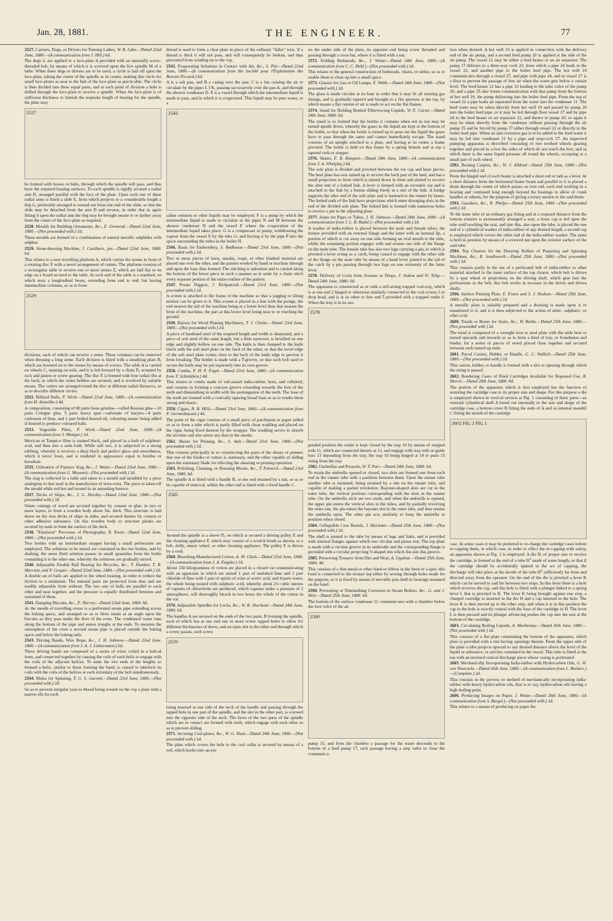Jan. 28, 1881. THE ENGINEER. 77
2527. Carriers, Dogs, or Drivers for Turning Lathes, W. R. Lake.—Dated 22nd June, 1880.—(A communication from J. Hill.) 6d.
The dogs G are applied to a face-plate A provided with an internally screw-threaded hub, by means of which it is screwed upon the live spindle M of a lathe. When three dogs or drivers are to be used, a circle is laid off upon the face-plate, taking the centre of the spindle as its centre, making this circle for small face-plates as near to the hub of the face-plate as practicable. The circle is then divided into three equal parts, and at each point of division a hole is drilled through the face-plate to receive a spindle. When the face-plate is of sufficient thickness to furnish the requisite length of bearing for the spindle, the plate may
2527
be formed with bosses or hubs, through which the spindle will pass, and thus have the required bearing surfaces. To each spindle is rigidly secured a radial arm D, arranged parallel with the face of the plate. Upon each one of these radial arms is fitted a slide E, from which projects to a considerable length a dog G, preferably arranged to extend out from one end of the slide, so that the slide may be detached from the arm D and reverse, in order that in again fitting it upon the radial arm the dog may be brought nearer to or farther away from the centre of the face-plate as required.
2528. Moulds for Building Ornaments, &c., E. Ormerod.—Dated 22nd June, 1880.—(Not proceeded with.) 2d.
These moulds are formed of a combination of natural metallic sulphides with sulphur.
2529. Stone-dressing Machine, J. Cockburn, jun.—Dated 22nd June, 1880. 6d.
This relates to a new travelling platform A, which carries the stones in front of a rotating disc E with a novel arrangement of cutters. The platform consists of a rectangular table to receive one or more stones Z, which are laid flat or on edge on a board secured to the table. At each end of the table is a standard, on which rests a longitudinal beam, extending from end to end, but having intermediate columns, so as to form
2529
divisions, each of which can receive a stone. These columns can be removed when dressing a long stone. Each division is fitted with a steadying plate B, which are lowered on to the stones by means of screws. The table A is carried on wheels C, running on rails, and it is fed forward by a chain D, actuated by rack and pinion or screw gearing. The disc E is formed with four radial ribs at the back, to which the cutter holders are secured, and is revolved by suitable means. The cutters are arranged round the disc at different radial distances, so as to describe different circles.
2532. Billiard Balls, F. Wirth.—Dated 22nd June, 1880.—(A communication from H. Ainmiller.) 4d.
A composition, consisting of 80 parts bone gelatine—called Russian glue—10 parts Cologne glue, 5 parts heavy spar—carbonate of barytes—4 parts carbonate of lime, and 1 part boiled linseed oil, colouring matter being added if desired to produce coloured balls.
2533. Vegetable Fibre, F. Wirth.—Dated 22nd June, 1880.—(A communication from S. Metzger.) 2d.
Mexican or Tampico fibre is stained black, and placed in a bath of sulphuric acid, and then into a soda bath. While still wet, it is subjected to a strong rubbing, whereby it receives a deep black and perfect gloss and smoothness, which it never loses, and is rendered in appearance equal to bristles or horsehair.
2535. Utilisation of Furnace Slag, &c., J. Wetter.—Dated 22nd June, 1880.—(A communication from G. Moysan)—(Not proceeded with.) 2d.
The slag is collected in a ladle and taken to a mould and moulded by a press analogous to that used in the manufacture of terra-cotta. The piece is taken off the mould while red hot and treated in an annealing furnace.
2537. Decks of Ships, &c., J. G. Hartley.—Dated 22nd June, 1880.—(Not proceeded with.) 2d.
Waste cuttings of wood are secured together by cement or glue, in two or more layers, to form a wooden body about 3in. thick. This structure is laid down on the iron decks of ships in slabs, and secured thereto by cement or other adhesive substance. On this wooden body or structure planks are secured by nails to form the surface of the deck.
2538. "Emulsion" Processes of Photography, R. Knott.—Dated 22nd June, 1880.—(Not proceeded with.) 2d.
Two bottles with an intermediate stopper having a small perforation are employed. The solutions to be mixed are contained in the two bottles, and by shaking, the more fluid solution passes in small quantities from the bottle containing it to the other one, whereby the solutions are gradually mixed.
2540. Adjustable Double Ball Bearing for Bicycles, &c., T. Humber, T. R. Marriott, and F. Cooper.—Dated 22nd June, 1880.—(Not proceeded with.) 2d.
A double set of balls are applied to the wheel bearing, in order to reduce the friction to a minimum. The internal parts are protected from dust and are readily adjustable from without. The two sets of balls are parallel to each other and near together, and the pressure is equally distributed between and sustained of them.
2541. Damping Biscuits, &c., E. Harvey.—Dated 22nd June, 1880. 6d.
At the mouth of travelling ovens is a perforated steam pipe extending across the baking space, and arranged so as to blow steam at an angle upon the biscuits as they pass under the door of the oven. The condensed water runs along the bottom of the pipe and enters troughs at the ends. To moisten the atmosphere of the oven a second steam pipe is placed outside the baking space and below the baking rails.
2543. Driving Bands, Wire Rope, &c., J. H. Johnson.—Dated 22nd June, 1880.—(A communication from J. A. J. Liebermann.) 6d.
These driving bands are composed of a series of wires coiled in a helical form, and connected together by causing the coils of each helix to engage with the coils of the adjacent helices. To unite the two ends of the lengths so formed a helix, similar to those forming the band, is caused to interlock its coils with the coils of the helices at each extremity of the belt simultaneously.
2544. Mules for Spinning, T. G. S. Garnett.—Dated 23rd June, 1880.—(Not proceeded with.) 2d.
So as to prevent irregular yarn or thread being wound on the cop a plate with a narrow slit for each
thread is used to form a clear plate in place of the ordinary "faller" wire. If a thread is thick it will not pass, and will consequently be broken, and thus prevented from winding on to the cop.
2542. Evaporating Solutions in Contact with Air, &c., S. Pitt.—Dated 22nd June, 1880.—(A communication from the Société pour l'Exploitation des Brevets Piccard.) 6d.
A is a salt pan, and B a casing over the pan; C is a fan causing the air to circulate by the pipes L I K, passing successively over the pan A, and through the shower condenser D. E is a vessel through which the intermediate liquid is made to pass, and in which it is evaporated. This liquid may be pure water, or a
2542
saline solution or other liquids may be employed. F is a pump by which the intermediate liquid is made to circulate in the pipes N and M between the shower condenser D and the vessel E where the evaporation of the intermediate liquid takes place. G is a compresser or pump, withdrawing the vapour from the vessel E by the tube O, and forcing it by the pipe P into the space surrounding the tubes in the boiler H.
2546. Basis for Embroidery, S. Redhouse.—Dated 23rd June, 1880.—(Not proceeded with.) 2d.
Two or more pieces of lawn, muslin, crape, or other kindred material are placed one over the other, and the pattern worked by hand or machine through and upon the base thus formed. The stitching is unbroken and is carried along the bottom of the lower piece in such a manner as to unite by a chain stitch every separate portion of the entire outline of the pattern.
2547. Potato Diggers, J. Kirkpatrick.—Dated 23rd June, 1880.—(Not proceeded with.) 2d.
A screen is attached to the frame of the machine so that a jogging or tilting motion can be given to it. This screen is placed in a line with the prongs, the end nearest the tail of the machine being at a lower level than that nearest the front of the machine, the part at this lower level being near to or touching the ground.
2549. Knives for Wood Planing Machinery, T. J. Clarke.—Dated 23rd June, 1880.—(Not proceeded with.) 2d.
A piece of hardened steel of the required length and width is sharpened, and a piece of soft steel of the same length, but a little narrower, is bevelled on one edge and slightly hollow on one side. The knife is then clamped to the knife block with the soft steel plate on the back of the other, so that the bevel edge of the soft steel plate comes close to the back of the knife edge to prevent it from breaking. The holder is made with a T-groove, so that each bolt used to secure the knife may be put separately into its own groove.
2558. Combs, F. H. F. Engel.—Dated 23rd June, 1880.—(A communication from T. Schnitzlein.) 4d.
This relates to combs made of vulcanised india-rubber, horn, and celluloid, and consists in forming a concave groove extending towards the foot of the teeth and diminishing in width with the prolongation of the teeth. The base of the teeth are formed with a conically tapering broad base so as to render them strong and elastic.
2559. Cigars, B. B. Mills.—Dated 23rd June, 1880.—(A communication from F. Germeshausen.) 4d.
The point of the cigar consists of a small piece of parchment or paper rolled so as to form a tube which is partly filled with clean wadding and placed on the cigar, being fixed thereon by the wrapper. The wadding serves to absorb the nicotine and also arrest any dust in the smoke.
2562. Shears for Pruning, &c., S. Ault.—Dated 23rd June, 1880.—(Not proceeded with.) 2d.
This consists principally in so constructing the parts of the shears or pruners that one of the blades or cutters is stationary, and the other capable of sliding upon the stationary blade for effecting the shearing or pruning operation.
2565. Polishing, Cleaning, or Dressing Metals, &c., T. Fenwick.—Dated 23rd June, 1880. 6d.
The spindle A is fitted with a handle B, at one end retained by a nut, so as to be capable of removal, whilst the other end is fitted with a fixed handle C.
2565
Around the spindle is a sleeve D, on which is secured a driving pulley E and the cleaning appliance F, which may consist of a scratch brush as shown, or a bob, dolly, emery wheel, or other cleaning appliance. The pulley E is driven by a cord.
2568. Bleaching Manufactured Cotton, A. M. Clark.—Dated 23rd June, 1880.—(A communication from J. A. Engeler.) 2d.
About 150 kilogrammes of cotton are placed in a closed vat communicating with an apparatus in which are mixed 1 part of unslaked lime and 1 part chloride of lime with 1 part of spirits of wine or acetic acid, and 4 parts water, the whole being treated with sulphuric acid, whereby about 2½ cubic metres of vapours of chloroform are produced, which vapours under a pressure of 2 atmospheres, will thoroughly bleach in two hours the whole of the cotton in the vat.
2570. Adjustable Spindles for Locks, &c., W. B. Shorland.—Dated 24th June, 1880. 6d.
The handles A are secured on the ends of the two parts, B forming the spindle, each of which has at one end one or more screw tapped holes to allow for different thicknesses of doors, and an open slot in the other end through which a screw passes, such screw
2570
being inserted at one side of the neck of the handle and passing through the tapped hole in one part of the spindle, and the slot in the other part, is screwed into the opposite side of the neck. The faces of the two parts of the spindle which are in contact are formed with teeth, which engage with each other so as to prevent sliding.
2571. Securing Coal-plates, &c., W. G. Hunt.—Dated 24th June, 1880.—(Not proceeded with.) 2d.
The plate which covers the hole to the coal cellar is secured by means of a rod, which hooks into an eye
on the under side of the plate, its opposite end being screw threaded and passing through a cross bar, where it is fitted with a nut.
2572. Folding Bedsteads, &c., J. Wetter.—Dated 24th June, 1880.—(A communication from C. C. Held.)—(Not proceeded with.) 2d.
This relates to the general construction of bedsteads, chairs, or tables, so as to enable them to close up into a small space.
2573. Glasses for Gas or Oil Lamps, E. Webb.—Dated 24th June, 1880.—(Not proceeded with.) 2d.
The glass is made circular at its base in order that it may fit all existing gas fittings, and is gradually tapered and brought to a flat aperture at the top, by which means a flat current of air is made to act on the flat flames.
2574. Stand for Holding Bottled Effervescing Liquids, W. E. Carter.—Dated 24th June, 1880. 6d.
The stand is so formed that the bottles it contains when not in use may be turned upside down, whereby the gases in the liquid are kept at the bottom of the bottle, so that when the bottle is turned up to pour out the liquid the gases have to pass through the same and cannot immediately escape. The stand consists of an upright attached to a plate, and having at its centre a frame pivotted. The bottle is held on this frame by a spring bottom and at top a tapered cork or stopper.
2576. Skates, E. R. Kimpton.—Dated 24th June, 1880.—(A communication from J. A. Whelpley.) 6d.
The sole plate is divided and pivotted between the toe cap and knee pieces. The heel plate has ears turned up to receive the back part of the heel, and has a small projection in front which is turned down in front and slotted to receive the after end of a forked link. A lever is formed with an excentric ear and is attached to the link by a button sliding freely in a slot of the link. A bridge supports the after end of the sole plate and is fastened to the runner by knees. The forked ends of the link have projections which enter diverging slots in the end of the divided sole plate. The forked link is formed with numerous holes to receive a pin in the adjusting plate.
2577. Joints for Pipes or Tubes, J. H. Johnson.—Dated 24th June, 1880.—(A communication from J. L. B. Bodel.)—(Not proceeded with.) 2d.
A washer of india-rubber is placed between the male and female tubes, the former provided with an external flange and the latter with an internal lip, a portion of which is cut away on one side forming an oval mouth to the tube, whilst the remaining portion engages with and retains one side of the flange on the male tube. The female tube has also two lugs carrying a pin, to which is pivotted a lever acting as a catch, being caused to engage with the other side of the flange on the male tube by means of a hand lever jointed to the tail of the catch by a pin passing through two lugs on one extremity of the latter lever.
2578. Delivery of Coals from Screens or Drops, J. Stokoe and W. Tulip.—Dated 24th June, 1880. 6d.
The apparatus is constructed as or with a self-acting trapped coal-tray, which is at one end 2 hinged or otherwise similarly connected to the coal screen 3 or drop head, and is at its other or free end 5 provided with a trapped outlet 6. When the tray is in its sus-
2578
pended position the outlet is kept closed by the trap 10 by means of stepped rods 11, which are connected thereto at 12, and engage with stay rods or guide bars 13 depending from the tray, the trap 10 being hinged at 14 to parts 15 rising from the tray.
2582. Umbrellas and Parasols, W. T. Parr.—Dated 24th June, 1880. 6d.
To retain the umbrella opened or closed, two slots are formed one from each end in the runner tube with a partition between them. Upon the runner tube another tube is mounted, being retained by a rim on the runner tube, and capable of making a partial revolution. Bayonet-shaped slots are cut in the outer tube, the vertical portions corresponding with the slots in the runner tube. On the umbrella stick are two studs, and when the umbrella is opened, the upper pin enters the vertical slots in the tubes, and by partially revolving the outer one, the pin enters the bayonet slot in the outer tube, and thus retains the umbrella open. The other pin acts similarly to keep the umbrella in position when closed.
2584. Collapsible Core Barrels, J. Mortimer.—Dated 25th June, 1880.—(Not proceeded with.) 2d.
The shell is jointed to the tube by means of lugs and links, and is provided with internal flanges against which two circular end plates rest. The top plate is made with a circular groove in its underside and the corresponding flange is provided with a circular projecting V-shaped rim which fits into this groove.
2585. Preserving Trousers from Dirt and Wear, A. Ligabue.—Dated 25th June, 1880. 4d.
This consists of a thin metal or other band or ribbon in the form of a spur; this band is connected to the trouser leg either by sewing through holes made for the purpose, or it is fixed by means of movable pins held in bearings mounted on the band.
2590. Preventing or Diminishing Corrosion in Steam Boilers, &c., G. and J. Weir.—Dated 25th June, 1880. 6d.
The bottom of the surface condenser 11 communicates with a chamber below the foot valve of the air
2590
pump 15, and from the chamber a passage for the water descends to the bottom of a feed pump 17, such passage having a stop valve to close the communica-
tion when desired. A hot well 19 is applied in connection with the delivery end of the air pump, and a second feed pump 20 is applied at the side of the air pump. The vessel 22 may be either a feed heater or an air separator. The pump 17 delivers to a three-way cock 23, from which a pipe 24 leads to the vessel 22, and another pipe to the boiler feed pipe. The hot well 19 communicates through a vessel 27, and pipe with pipe 24, and in vessel 27 is a float to prevent the passage of free air when the water gets below a certain level. The feed heater 22 has a pipe 33 leading to the inlet valve of the pump 20; and a pipe 35 also forms communication with that pump from the bottom of hot well 19, the pump delivering into the boiler feed pipe. From the top of vessel 22 a pipe leads air separated from the water into the condenser 11. The feed water may be taken directly from hot well 19 and passed by pump 20 into the boiler feed pipe, or it may be led through float vessel 27 and by pipe 24 to the feed heater or air separator 22, and thence to pump 20; or again it may be taken directly from the condenser without passing through the air pump 15 and be forced by pump 17 either through vessel 22 or directly to the boiler feed pipe. When an anti-corrosive gas is to be added to the feed water it may be led into condenser 11 by a pipe and stop-cock 37. An improved pumping apparatus is described consisting of two toothed wheels gearing together and placed in a box the sides of which do not touch the box; and in which there is the same liquid pressure all round the wheels, excepting at a small part of each wheel.
2592. Beating Carpets, &c., W. J. Alldred.—Dated 25th June, 1880.—(Not proceeded with.) 2d.
From the hinged end of each beater is attached a short rod or lath as a lever. At a short distance from the horizontal beater beam and parallel to it is placed a drum through the centre of which passes an iron rod, each end working in a bearing and continued long enough beyond the bearings to allow of crank handles or wheels, for the purpose of giving a rotary motion to the said drum.
2593. Gasaliers, &c., R. Phelps.—Dated 25th June, 1880.—(Not proceeded with.) 2d.
To the inner tube of an ordinary gas fitting and at a required distance from the bottom exterior is permanently arranged a seat; a loose cap is fed upon the tube until reaching the seat, and into this, also upon the tube, is placed the one end of a cylindrical washer of india-rubber of any desired length; a second cap is employed which covers the other end of the india-rubber washer. The same is held in position by means of a screwed nut upon the exterior surface of the said tube.
2594. Top Clearers for the Drawing Rollers of Preparing and Spinning Machines, &c., R. Southworth.—Dated 25th June, 1880.—(Not proceeded with.) 2d.
This consists partly in the use of a perforated belt of india-rubber or other material attached to the inner surface of the top clearer, which belt is driven by a spur wheel or projections on the driving shaft, which gear into the perforations in the belt; this belt works in recesses in the driver and driven shafts.
2596. Surface Printing Plate, E. Evans and S. J. Hodson.—Dated 25th June, 1880.—(Not proceeded with.) 2d.
A metallic plate is suitably prepared and a drawing is made upon it or transferred to it, and it is then subjected to the action of nitric, sulphuric, or other acid.
2600. Treads or Risers for Stairs, &c., W. Bailie.—Dated 25th June, 1880.—(Not proceeded with.) 2d.
The tread is composed of a wrought iron or steel plate with the ends bent or turned upwards and inwards so as to form a kind of tray, or foundation and binder, for a series of pieces of wood placed close together and secured between such turned up ends.
2601. Parcel Carrier, Holder, or Handle, G. C. Wallich.—Dated 25th June, 1880.—(Not proceeded with.) 2d.
This carrier, holder, or handle is formed with a slot or opening through which the string is passed.
2602. Rendering Cases of Fired Cartridges Available for Repeated Use, R. Morris.—Dated 20th June, 1880. 8d.
The portion of the apparatus which is first employed has the function of restoring the cartridge case to its proper size and shape. For this purpose a die is employed shown in vertical section at Fig. 1 consisting of three parts—an external cylindrical shell A bored out internally to the size and shape of the cartridge case, a bottom cover B fitting the ends of A and an internal mandril C fitting the mouth of the cartridge
2602 FIG 2 FIG 1
case. In some cases it may be preferred to re-charge the cartridge cases before re-capping them, in which case, in order to effect the re-capping with safety, an apparatus shown at Fig. 2 is employed. A die H, of proper size to receive the cartridge, is formed at the end of a tube H<sup>1</sup> made of some length, so that if the cartridge should be accidentally ignited in the act of capping, the discharge will take place at the mouth of the tube H<sup>1</sup> sufficiently far from and directed away from the operator. On the end of the die is pivotted a lever K which can be moved to and fro between two stops. In this lever there is a hole which receives the cap, and this hole is fitted with a plunger linked to a spring lever L that is pivotted to K. The lever K being brought against one stop, a charged cartridge is inserted in the die H and a cap inserted in the hole. The lever K is then moved up to the other stop, and when it is in this position the cap in the hole is exactly central with the base of the cartridge in H. The lever L is then pressed and its plunger advancing pushes the cap into the seat at the bottom of the cartridge.
2603. Circulating Boiling Liquids, A. Mechesney.—Dated 26th June, 1880.—(Not proceeded with.) 2d.
This consists of a flat plate constituting the bottom of the apparatus, which plate is provided with a rim having openings therein. From the upper side of the plate a tube projects upward to any desired distance above the level of the liquid or substance, or articles contained in the vessel. This tube is fitted at the top with an inverted conical discharge piece whose casing is perforated.
2605. Mechanically Incorporating India-rubber with Hydrocarbon Oils, G. W. von Nawrocki.—Dated 26th June, 1880.—(A communication from L. Beckers.)—(Complete.) 2d.
This consists in the process or method of mechanically incorporating india-rubber with heavy hydrocarbon oils, that is to say, hydrocarbon oils having a high boiling point.
2606. Producing Images on Paper, J. Wetter.—Dated 26th June, 1880.—(A communication from S. Bergel.)—(Not proceeded with.) 2d.
This relates to a means of producing on paper the